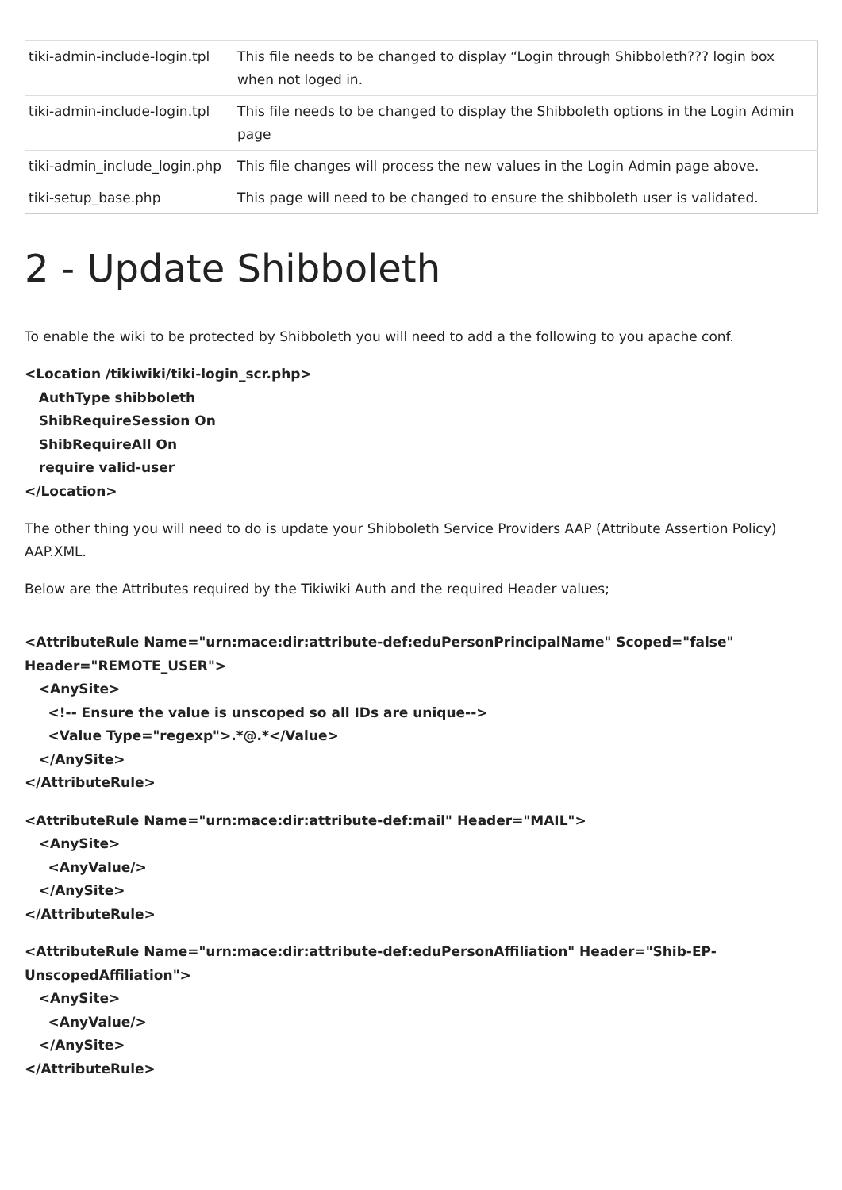| tiki-admin-include-login.tpl | This file needs to be changed to display “Login through Shibboleth??? login box when not loged in. |
| tiki-admin-include-login.tpl | This file needs to be changed to display the Shibboleth options in the Login Admin page |
| tiki-admin_include_login.php | This file changes will process the new values in the Login Admin page above. |
| tiki-setup_base.php | This page will need to be changed to ensure the shibboleth user is validated. |
2 - Update Shibboleth
To enable the wiki to be protected by Shibboleth you will need to add a the following to you apache conf.
<Location /tikiwiki/tiki-login_scr.php>
AuthType shibboleth
ShibRequireSession On
ShibRequireAll On
require valid-user
</Location>
The other thing you will need to do is update your Shibboleth Service Providers AAP (Attribute Assertion Policy) AAP.XML.
Below are the Attributes required by the Tikiwiki Auth and the required Header values;
<AttributeRule Name="urn:mace:dir:attribute-def:eduPersonPrincipalName" Scoped="false" Header="REMOTE_USER">
<AnySite>
<!-- Ensure the value is unscoped so all IDs are unique-->
<Value Type="regexp">.*@.*</Value>
</AnySite>
</AttributeRule>
<AttributeRule Name="urn:mace:dir:attribute-def:mail" Header="MAIL">
<AnySite>
<AnyValue/>
</AnySite>
</AttributeRule>
<AttributeRule Name="urn:mace:dir:attribute-def:eduPersonAffiliation" Header="Shib-EP-UnscopedAffiliation">
<AnySite>
<AnyValue/>
</AnySite>
</AttributeRule>